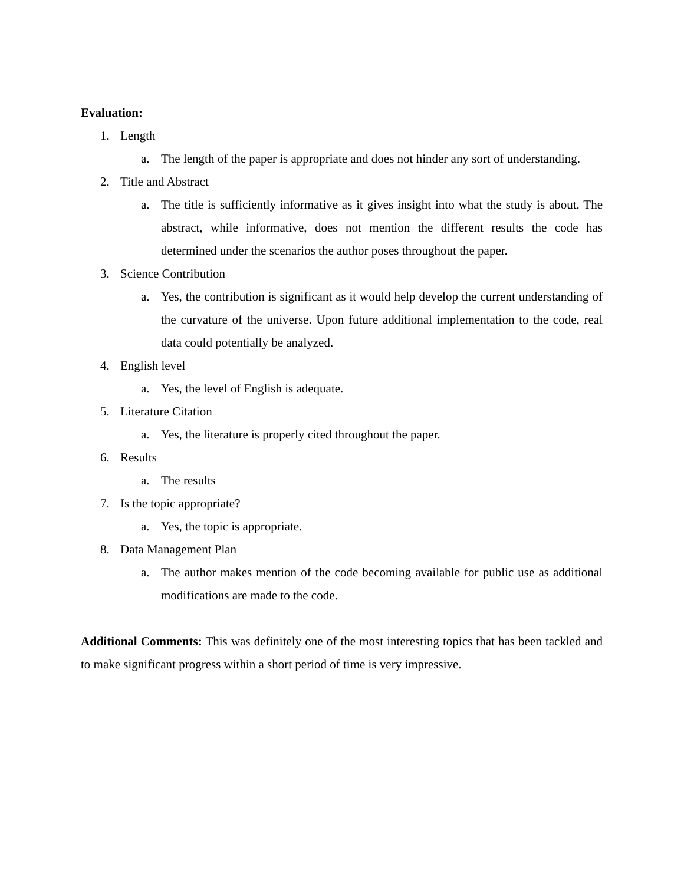Evaluation:
1. Length
a. The length of the paper is appropriate and does not hinder any sort of understanding.
2. Title and Abstract
a. The title is sufficiently informative as it gives insight into what the study is about. The abstract, while informative, does not mention the different results the code has determined under the scenarios the author poses throughout the paper.
3. Science Contribution
a. Yes, the contribution is significant as it would help develop the current understanding of the curvature of the universe. Upon future additional implementation to the code, real data could potentially be analyzed.
4. English level
a. Yes, the level of English is adequate.
5. Literature Citation
a. Yes, the literature is properly cited throughout the paper.
6. Results
a. The results
7. Is the topic appropriate?
a. Yes, the topic is appropriate.
8. Data Management Plan
a. The author makes mention of the code becoming available for public use as additional modifications are made to the code.
Additional Comments: This was definitely one of the most interesting topics that has been tackled and to make significant progress within a short period of time is very impressive.